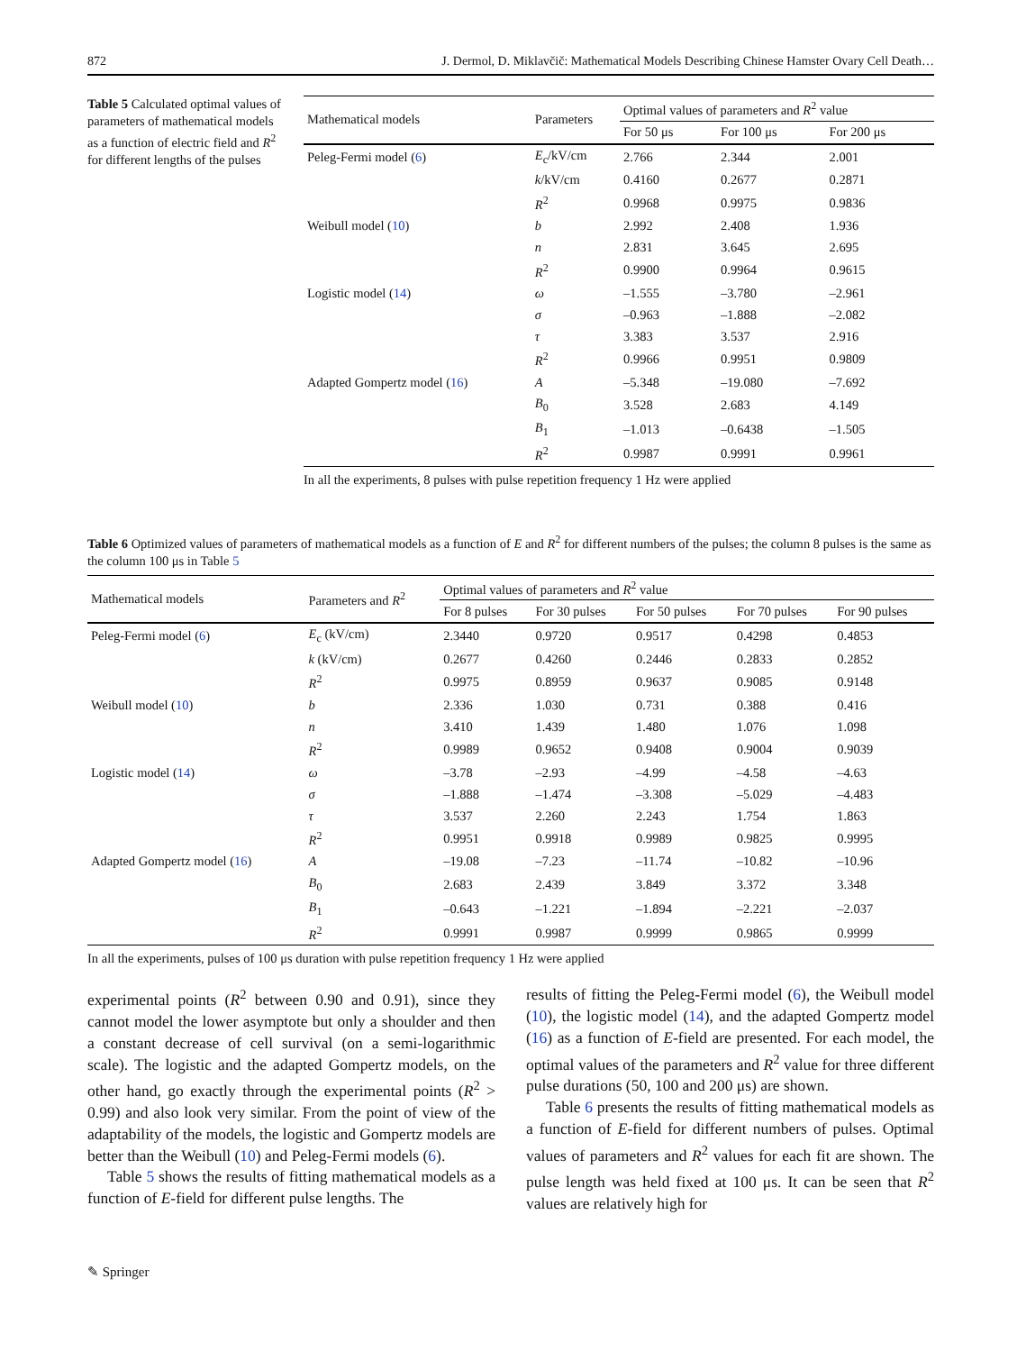872 J. Dermol, D. Miklavčič: Mathematical Models Describing Chinese Hamster Ovary Cell Death…
Table 5 Calculated optimal values of parameters of mathematical models as a function of electric field and R<sup>2</sup> for different lengths of the pulses
| Mathematical models | Parameters | Optimal values of parameters and R<sup>2</sup> value | | |
| --- | --- | --- | --- | --- |
| | | For 50 μs | For 100 μs | For 200 μs |
| Peleg-Fermi model ( 6 ) | E<sub>c</sub>/kV/cm | 2.766 | 2.344 | 2.001 |
| | k /kV/cm | 0.4160 | 0.2677 | 0.2871 |
| | R<sup>2</sup> | 0.9968 | 0.9975 | 0.9836 |
| Weibull model ( 10 ) | b | 2.992 | 2.408 | 1.936 |
| | n | 2.831 | 3.645 | 2.695 |
| | R<sup>2</sup> | 0.9900 | 0.9964 | 0.9615 |
| Logistic model ( 14 ) | ω | –1.555 | –3.780 | –2.961 |
| | σ | –0.963 | –1.888 | –2.082 |
| | τ | 3.383 | 3.537 | 2.916 |
| | R<sup>2</sup> | 0.9966 | 0.9951 | 0.9809 |
| Adapted Gompertz model ( 16 ) | A | –5.348 | –19.080 | –7.692 |
| | B<sub>0</sub> | 3.528 | 2.683 | 4.149 |
| | B<sub>1</sub> | –1.013 | –0.6438 | –1.505 |
| | R<sup>2</sup> | 0.9987 | 0.9991 | 0.9961 |
In all the experiments, 8 pulses with pulse repetition frequency 1 Hz were applied
Table 6 Optimized values of parameters of mathematical models as a function of E and R<sup>2</sup> for different numbers of the pulses; the column 8 pulses is the same as the column 100 μs in Table 5
| Mathematical models | Parameters and R<sup>2</sup> | Optimal values of parameters and R<sup>2</sup> value | | | | |
| --- | --- | --- | --- | --- | --- | --- |
| | | For 8 pulses | For 30 pulses | For 50 pulses | For 70 pulses | For 90 pulses |
| Peleg-Fermi model ( 6 ) | E<sub>c</sub> (kV/cm) | 2.3440 | 0.9720 | 0.9517 | 0.4298 | 0.4853 |
| | k (kV/cm) | 0.2677 | 0.4260 | 0.2446 | 0.2833 | 0.2852 |
| | R<sup>2</sup> | 0.9975 | 0.8959 | 0.9637 | 0.9085 | 0.9148 |
| Weibull model ( 10 ) | b | 2.336 | 1.030 | 0.731 | 0.388 | 0.416 |
| | n | 3.410 | 1.439 | 1.480 | 1.076 | 1.098 |
| | R<sup>2</sup> | 0.9989 | 0.9652 | 0.9408 | 0.9004 | 0.9039 |
| Logistic model ( 14 ) | ω | –3.78 | –2.93 | –4.99 | –4.58 | –4.63 |
| | σ | –1.888 | –1.474 | –3.308 | –5.029 | –4.483 |
| | τ | 3.537 | 2.260 | 2.243 | 1.754 | 1.863 |
| | R<sup>2</sup> | 0.9951 | 0.9918 | 0.9989 | 0.9825 | 0.9995 |
| Adapted Gompertz model ( 16 ) | A | –19.08 | –7.23 | –11.74 | –10.82 | –10.96 |
| | B<sub>0</sub> | 2.683 | 2.439 | 3.849 | 3.372 | 3.348 |
| | B<sub>1</sub> | –0.643 | –1.221 | –1.894 | –2.221 | –2.037 |
| | R<sup>2</sup> | 0.9991 | 0.9987 | 0.9999 | 0.9865 | 0.9999 |
In all the experiments, pulses of 100 μs duration with pulse repetition frequency 1 Hz were applied
experimental points (R<sup>2</sup> between 0.90 and 0.91), since they cannot model the lower asymptote but only a shoulder and then a constant decrease of cell survival (on a semi-logarithmic scale). The logistic and the adapted Gompertz models, on the other hand, go exactly through the experimental points (R<sup>2</sup> > 0.99) and also look very similar. From the point of view of the adaptability of the models, the logistic and Gompertz models are better than the Weibull (10) and Peleg-Fermi models (6).
Table 5 shows the results of fitting mathematical models as a function of E-field for different pulse lengths. The
results of fitting the Peleg-Fermi model (6), the Weibull model (10), the logistic model (14), and the adapted Gompertz model (16) as a function of E-field are presented. For each model, the optimal values of the parameters and R<sup>2</sup> value for three different pulse durations (50, 100 and 200 μs) are shown.
Table 6 presents the results of fitting mathematical models as a function of E-field for different numbers of pulses. Optimal values of parameters and R<sup>2</sup> values for each fit are shown. The pulse length was held fixed at 100 μs. It can be seen that R<sup>2</sup> values are relatively high for
✎ Springer